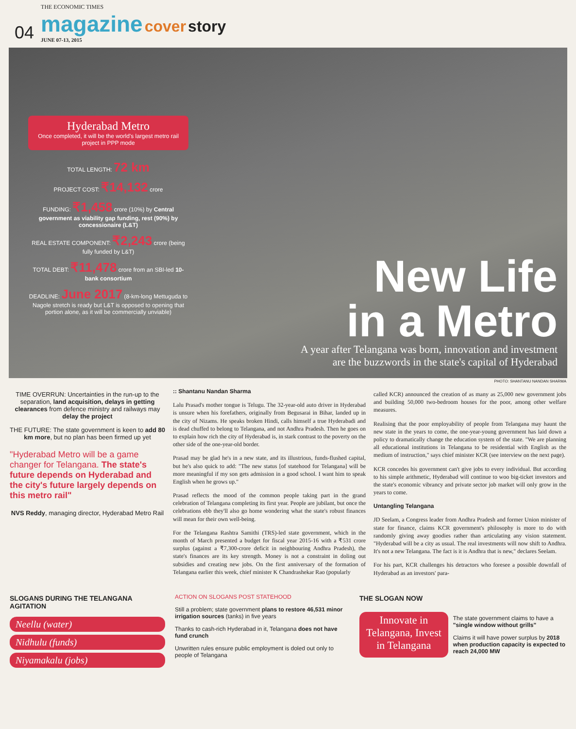04
THE ECONOMIC TIMES
magazine cover story
JUNE 07-13, 2015
Hyderabad Metro
Once completed, it will be the world's largest metro rail project in PPP mode
TOTAL LENGTH: 72 km
PROJECT COST: ₹14,132 crore
FUNDING: ₹1,458 crore (10%) by Central government as viability gap funding, rest (90%) by concessionaire (L&T)
REAL ESTATE COMPONENT: ₹2,243 crore (being fully funded by L&T)
TOTAL DEBT: ₹11,478 crore from an SBI-led 10-bank consortium
DEADLINE: June 2017 (8-km-long Mettuguda to Nagole stretch is ready but L&T is opposed to opening that portion alone, as it will be commercially unviable)
New Life
in a Metro
A year after Telangana was born, innovation and investment
are the buzzwords in the state's capital of Hyderabad
PHOTO: SHANTANU NANDAN SHARMA
TIME OVERRUN: Uncertainties in the run-up to the separation, land acquisition, delays in getting clearances from defence ministry and railways may delay the project
THE FUTURE: The state government is keen to add 80 km more, but no plan has been firmed up yet
"Hyderabad Metro will be a game changer for Telangana. The state's future depends on Hyderabad and the city's future largely depends on this metro rail"
NVS Reddy, managing director, Hyderabad Metro Rail
:: Shantanu Nandan Sharma
Lalu Prasad's mother tongue is Telugu. The 32-year-old auto driver in Hyderabad is unsure when his forefathers, originally from Begusarai in Bihar, landed up in the city of Nizams. He speaks broken Hindi, calls himself a true Hyderabadi and is dead chuffed to belong to Telangana, and not Andhra Pradesh. Then he goes on to explain how rich the city of Hyderabad is, in stark contrast to the poverty on the other side of the one-year-old border.
Prasad may be glad he's in a new state, and its illustrious, funds-flushed capital, but he's also quick to add: "The new status [of statehood for Telangana] will be more meaningful if my son gets admission in a good school. I want him to speak English when he grows up."
Prasad reflects the mood of the common people taking part in the grand celebration of Telangana completing its first year. People are jubilant, but once the celebrations ebb they'll also go home wondering what the state's robust finances will mean for their own well-being.
For the Telangana Rashtra Samithi (TRS)-led state government, which in the month of March presented a budget for fiscal year 2015-16 with a ₹531 crore surplus (against a ₹7,300-crore deficit in neighbouring Andhra Pradesh), the state's finances are its key strength. Money is not a constraint in doling out subsidies and creating new jobs. On the first anniversary of the formation of Telangana earlier this week, chief minister K Chandrashekar Rao (popularly
called KCR) announced the creation of as many as 25,000 new government jobs and building 50,000 two-bedroom houses for the poor, among other welfare measures.
Realising that the poor employability of people from Telangana may haunt the new state in the years to come, the one-year-young government has laid down a policy to dramatically change the education system of the state. "We are planning all educational institutions in Telangana to be residential with English as the medium of instruction," says chief minister KCR (see interview on the next page).
KCR concedes his government can't give jobs to every individual. But according to his simple arithmetic, Hyderabad will continue to woo big-ticket investors and the state's economic vibrancy and private sector job market will only grow in the years to come.
Untangling Telangana
JD Seelam, a Congress leader from Andhra Pradesh and former Union minister of state for finance, claims KCR government's philosophy is more to do with randomly giving away goodies rather than articulating any vision statement. "Hyderabad will be a city as usual. The real investments will now shift to Andhra. It's not a new Telangana. The fact is it is Andhra that is new," declares Seelam.
For his part, KCR challenges his detractors who foresee a possible downfall of Hyderabad as an investors' para-
SLOGANS DURING THE TELANGANA AGITATION
Neellu (water)
Nidhulu (funds)
Niyamakalu (jobs)
ACTION ON SLOGANS POST STATEHOOD
Still a problem; state government plans to restore 46,531 minor irrigation sources (tanks) in five years
Thanks to cash-rich Hyderabad in it, Telangana does not have fund crunch
Unwritten rules ensure public employment is doled out only to people of Telangana
THE SLOGAN NOW
Innovate in Telangana, Invest in Telangana
The state government claims to have a "single window without grills"
Claims it will have power surplus by 2018 when production capacity is expected to reach 24,000 MW